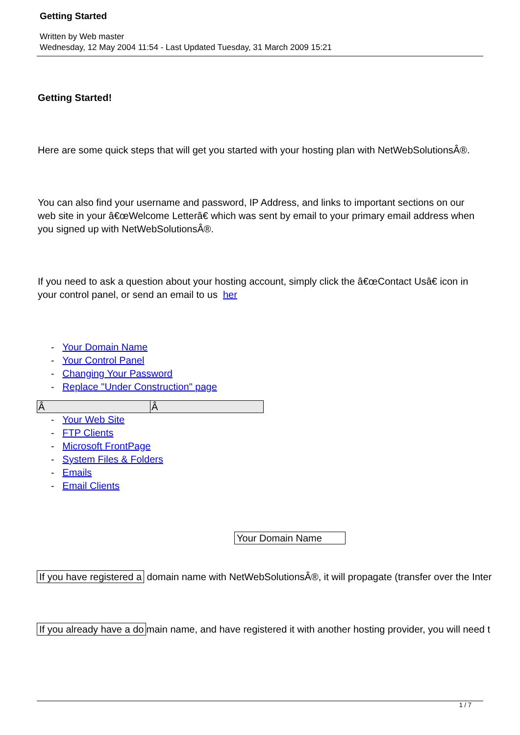Getting Started
Written by Web master
Wednesday, 12 May 2004 11:54 - Last Updated Tuesday, 31 March 2009 15:21
Getting Started!
Here are some quick steps that will get you started with your hosting plan with NetWebSolutionsÂ®.
You can also find your username and password, IP Address, and links to important sections on our web site in your â€œWelcome Letterâ€ which was sent by email to your primary email address when you signed up with NetWebSolutionsÂ®.
If you need to ask a question about your hosting account, simply click the â€œContact Usâ€ icon in your control panel, or send an email to us her
- Your Domain Name
- Your Control Panel
- Changing Your Password
- Replace "Under Construction" page
| Â | Â |
- Your Web Site
- FTP Clients
- Microsoft FrontPage
- System Files & Folders
- Emails
- Email Clients
Your Domain Name
If you have registered a domain name with NetWebSolutionsÂ®, it will propagate (transfer over the Inter
If you already have a do main name, and have registered it with another hosting provider, you will need t
1 / 7